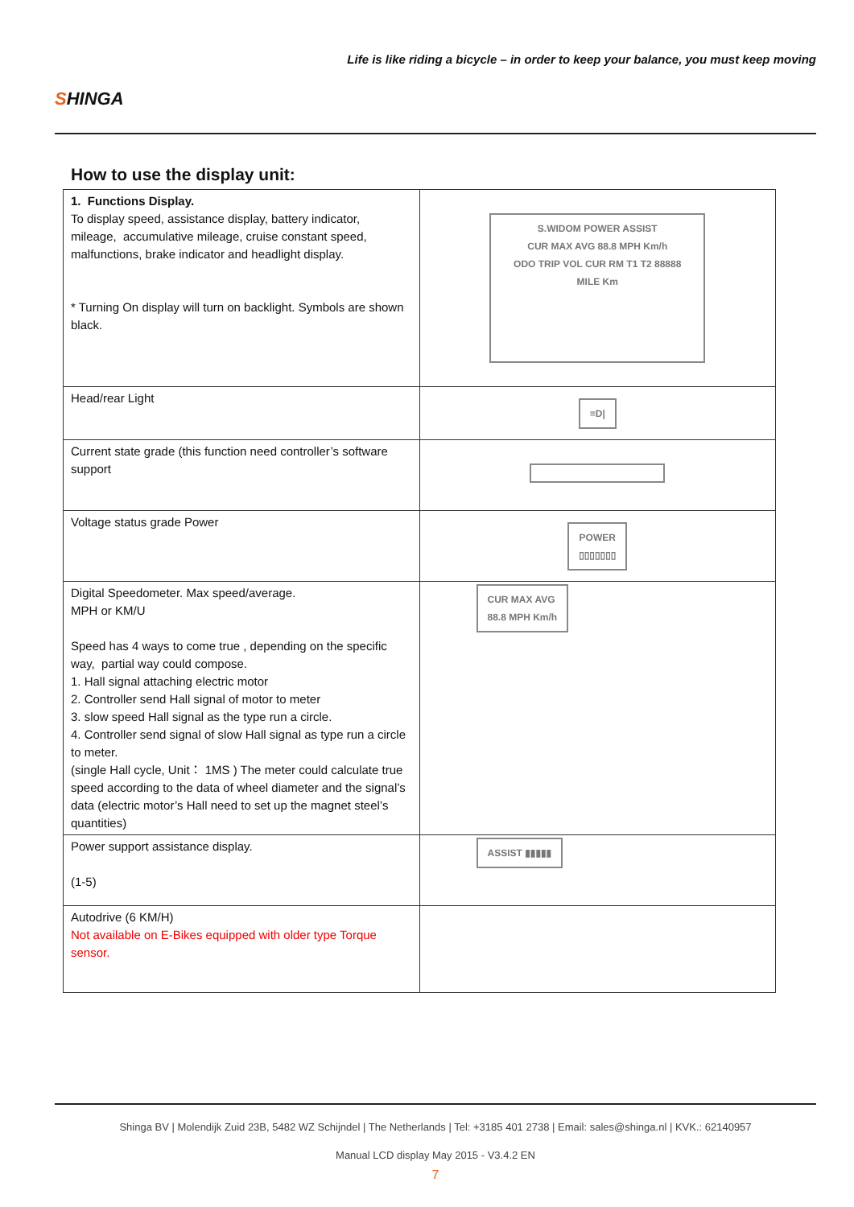SHINGA
Life is like riding a bicycle – in order to keep your balance, you must keep moving
How to use the display unit:
| 1. Functions Display. To display speed, assistance display, battery indicator, mileage, accumulative mileage, cruise constant speed, malfunctions, brake indicator and headlight display. * Turning On display will turn on backlight. Symbols are shown black. | S.WIDOM POWER ASSIST CUR MAX AVG 88.8 MPH Km/h ODO TRIP VOL CUR RM T1 T2 88888 MILE Km |
| Head/rear Light | ≡D/ |
| Current state grade (this function need controller’s software support | |
| Voltage status grade Power | POWER ▯▯▯▯▯▯▯ |
| Digital Speedometer. Max speed/average. MPH or KM/U Speed has 4 ways to come true , depending on the specific way, partial way could compose. 1. Hall signal attaching electric motor 2. Controller send Hall signal of motor to meter 3. slow speed Hall signal as the type run a circle. 4. Controller send signal of slow Hall signal as type run a circle to meter. (single Hall cycle, Unit： 1MS ) The meter could calculate true speed according to the data of wheel diameter and the signal’s data (electric motor’s Hall need to set up the magnet steel’s quantities) | CUR MAX AVG 88.8 MPH Km/h |
| Power support assistance display. (1-5) | ASSIST ▮▮▮▮▮ |
| Autodrive (6 KM/H) Not available on E-Bikes equipped with older type Torque sensor. | |
Shinga BV | Molendijk Zuid 23B, 5482 WZ Schijndel | The Netherlands | Tel: +3185 401 2738 | Email: sales@shinga.nl | KVK.: 62140957
Manual LCD display May 2015 - V3.4.2 EN
7